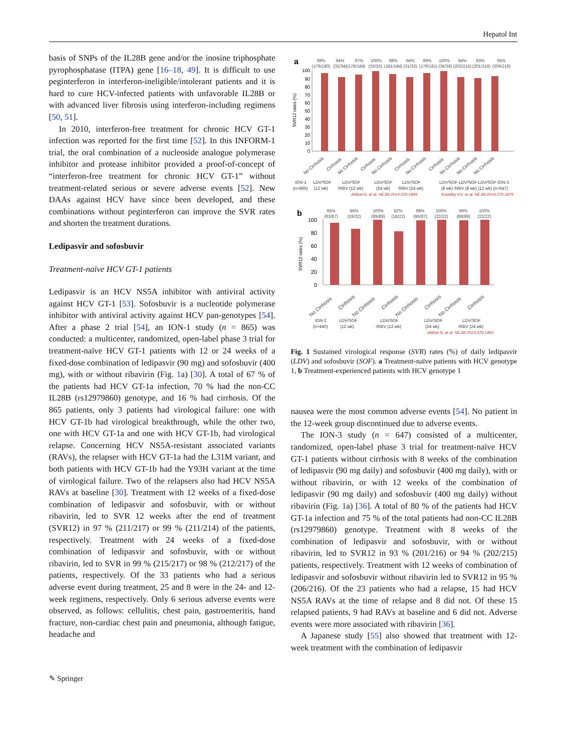Hepatol Int
basis of SNPs of the IL28B gene and/or the inosine triphosphate pyrophosphatase (ITPA) gene [16–18, 49]. It is difficult to use peginterferon in interferon-ineligible/intolerant patients and it is hard to cure HCV-infected patients with unfavorable IL28B or with advanced liver fibrosis using interferon-including regimens [50, 51].
In 2010, interferon-free treatment for chronic HCV GT-1 infection was reported for the first time [52]. In this INFORM-1 trial, the oral combination of a nucleoside analogue polymerase inhibitor and protease inhibitor provided a proof-of-concept of “interferon-free treatment for chronic HCV GT-1” without treatment-related serious or severe adverse events [52]. New DAAs against HCV have since been developed, and these combinations without peginterferon can improve the SVR rates and shorten the treatment durations.
Ledipasvir and sofosbuvir
Treatment-naïve HCV GT-1 patients
Ledipasvir is an HCV NS5A inhibitor with antiviral activity against HCV GT-1 [53]. Sofosbuvir is a nucleotide polymerase inhibitor with antiviral activity against HCV pan-genotypes [54]. After a phase 2 trial [54], an ION-1 study (n = 865) was conducted: a multicenter, randomized, open-label phase 3 trial for treatment-naïve HCV GT-1 patients with 12 or 24 weeks of a fixed-dose combination of ledipasvir (90 mg) and sofosbuvir (400 mg), with or without ribavirin (Fig. 1a) [30]. A total of 67 % of the patients had HCV GT-1a infection, 70 % had the non-CC IL28B (rs12979860) genotype, and 16 % had cirrhosis. Of the 865 patients, only 3 patients had virological failure: one with HCV GT-1b had virological breakthrough, while the other two, one with HCV GT-1a and one with HCV GT-1b, had virological relapse. Concerning HCV NS5A-resistant associated variants (RAVs), the relapser with HCV GT-1a had the L31M variant, and both patients with HCV GT-1b had the Y93H variant at the time of virological failure. Two of the relapsers also had HCV NS5A RAVs at baseline [30]. Treatment with 12 weeks of a fixed-dose combination of ledipasvir and sofosbuvir, with or without ribavirin, led to SVR 12 weeks after the end of treatment (SVR12) in 97 % (211/217) or 99 % (211/214) of the patients, respectively. Treatment with 24 weeks of a fixed-dose combination of ledipasvir and sofosbuvir, with or without ribavirin, led to SVR in 99 % (215/217) or 98 % (212/217) of the patients, respectively. Of the 33 patients who had a serious adverse event during treatment, 25 and 8 were in the 24- and 12-week regimens, respectively. Only 6 serious adverse events were observed, as follows: cellulitis, chest pain, gastroenteritis, hand fracture, non-cardiac chest pain and pneumonia, although fatigue, headache and
a
SVR12 rates (%)
100
90
80
70
60
50
40
30
20
10
0
99%
94%
97%
100%
98%
94%
99%
100%
94%
93%
95%
(179/180)
(32/34)
(178/184)
(33/33)
(181/184)
(31/33)
(179/181)
(36/36)
(202/215)
(201/216)
(206/216)
No Cirrhosis
Cirrhosis
No Cirrhosis
Cirrhosis
No Cirrhosis
Cirrhosis
No Cirrhosis
Cirrhosis
No Cirrhosis
No Cirrhosis
No Cirrhosis
ION-1
(n=865)
LDV/SOF
(12 wk)
LDV/SOF
/RBV (12 wk)
LDV/SOF
(24 wk)
LDV/SOF
/RBV (24 wk)
LDV/SOF LDV/SOF LDV/SOF ION-3
(8 wk) /RBV (8 wk) (12 wk) (n=647)
Afdhal N, et al. NEJM 2014;370:1889
Kowdley KV, et al. NEJM 2014;370:1879
b
SVR12 rates (%)
100
80
60
40
20
0
95%
86%
100%
82%
99%
100%
99%
100%
(83/87)
(19/22)
(89/89)
(18/22)
(86/87)
(22/22)
(88/89)
(22/22)
No Cirrhosis
Cirrhosis
No Cirrhosis
Cirrhosis
No Cirrhosis
Cirrhosis
No Cirrhosis
Cirrhosis
ION-2
(n=440)
LDV/SOF
(12 wk)
LDV/SOF
/RBV (12 wk)
LDV/SOF
(24 wk)
LDV/SOF
/RBV (24 wk)
Afdhal N, et al. NEJM 2014;370:1483
Fig. 1 Sustained virological response (SVR) rates (%) of daily ledipasvir (LDV) and sofosbuvir (SOF). a Treatment-naïve patients with HCV genotype 1, b Treatment-experienced patients with HCV genotype 1
nausea were the most common adverse events [54]. No patient in the 12-week group discontinued due to adverse events.
The ION-3 study (n = 647) consisted of a multicenter, randomized, open-label phase 3 trial for treatment-naïve HCV GT-1 patients without cirrhosis with 8 weeks of the combination of ledipasvir (90 mg daily) and sofosbuvir (400 mg daily), with or without ribavirin, or with 12 weeks of the combination of ledipasvir (90 mg daily) and sofosbuvir (400 mg daily) without ribavirin (Fig. 1a) [36]. A total of 80 % of the patients had HCV GT-1a infection and 75 % of the total patients had non-CC IL28B (rs12979860) genotype. Treatment with 8 weeks of the combination of ledipasvir and sofosbuvir, with or without ribavirin, led to SVR12 in 93 % (201/216) or 94 % (202/215) patients, respectively. Treatment with 12 weeks of combination of ledipasvir and sofosbuvir without ribavirin led to SVR12 in 95 % (206/216). Of the 23 patients who had a relapse, 15 had HCV NS5A RAVs at the time of relapse and 8 did not. Of these 15 relapsed patients, 9 had RAVs at baseline and 6 did not. Adverse events were more associated with ribavirin [36].
A Japanese study [55] also showed that treatment with 12-week treatment with the combination of ledipasvir
✎ Springer